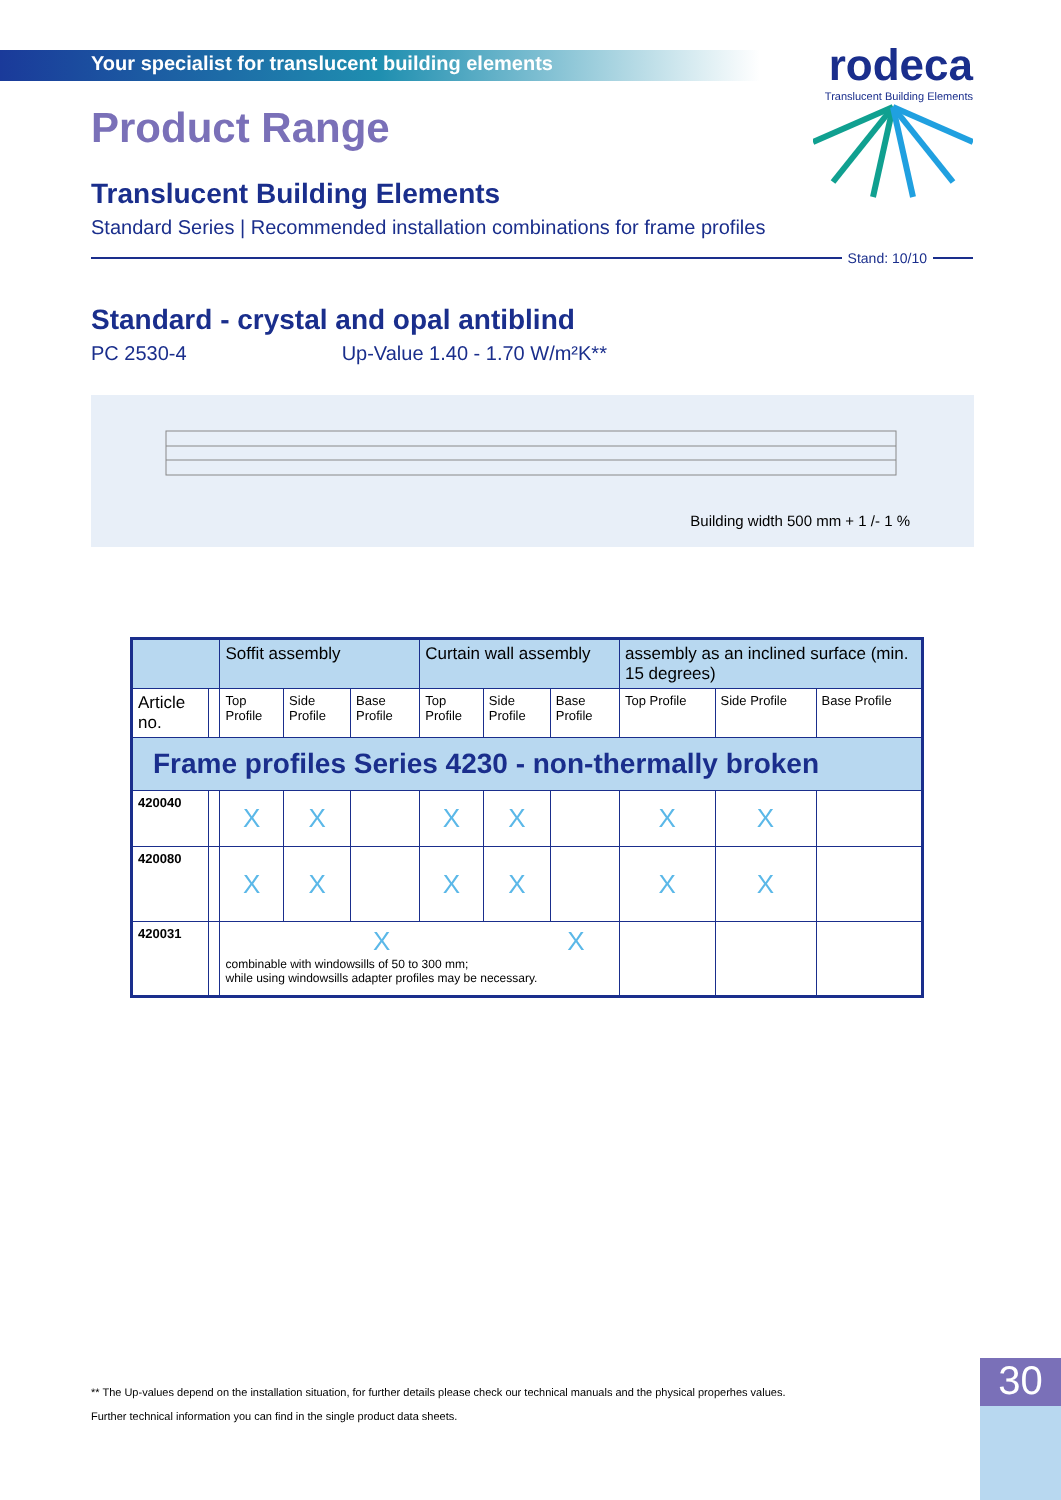Your specialist for translucent building elements
rodeca
Translucent Building Elements
Product Range
Translucent Building Elements
Standard Series | Recommended installation combinations for frame profiles
Stand: 10/10
Standard - crystal and opal antiblind
PC 2530-4 Up-Value 1.40 - 1.70 W/m²K**
Building width 500 mm + 1 /- 1 %
| | | Soffit assembly | | | Curtain wall assembly | | | assembly as an inclined surface (min. 15 degrees) | | |
| Article no. | | Top Profile | Side Profile | Base Profile | Top Profile | Side Profile | Base Profile | Top Profile | Side Profile | Base Profile |
| Frame profiles Series 4230 - non-thermally broken | | | | | | | | | | |
| 420040 | | X | X | | X | X | | X | X | |
| 420080 | | X | X | | X | X | | X | X | |
| 420031 | | X X combinable with windowsills of 50 to 300 mm; while using windowsills adapter profiles may be necessary. | | | | | | | | |
** The Up-values depend on the installation situation, for further details please check our technical manuals and the physical properhes values.
Further technical information you can find in the single product data sheets.
30